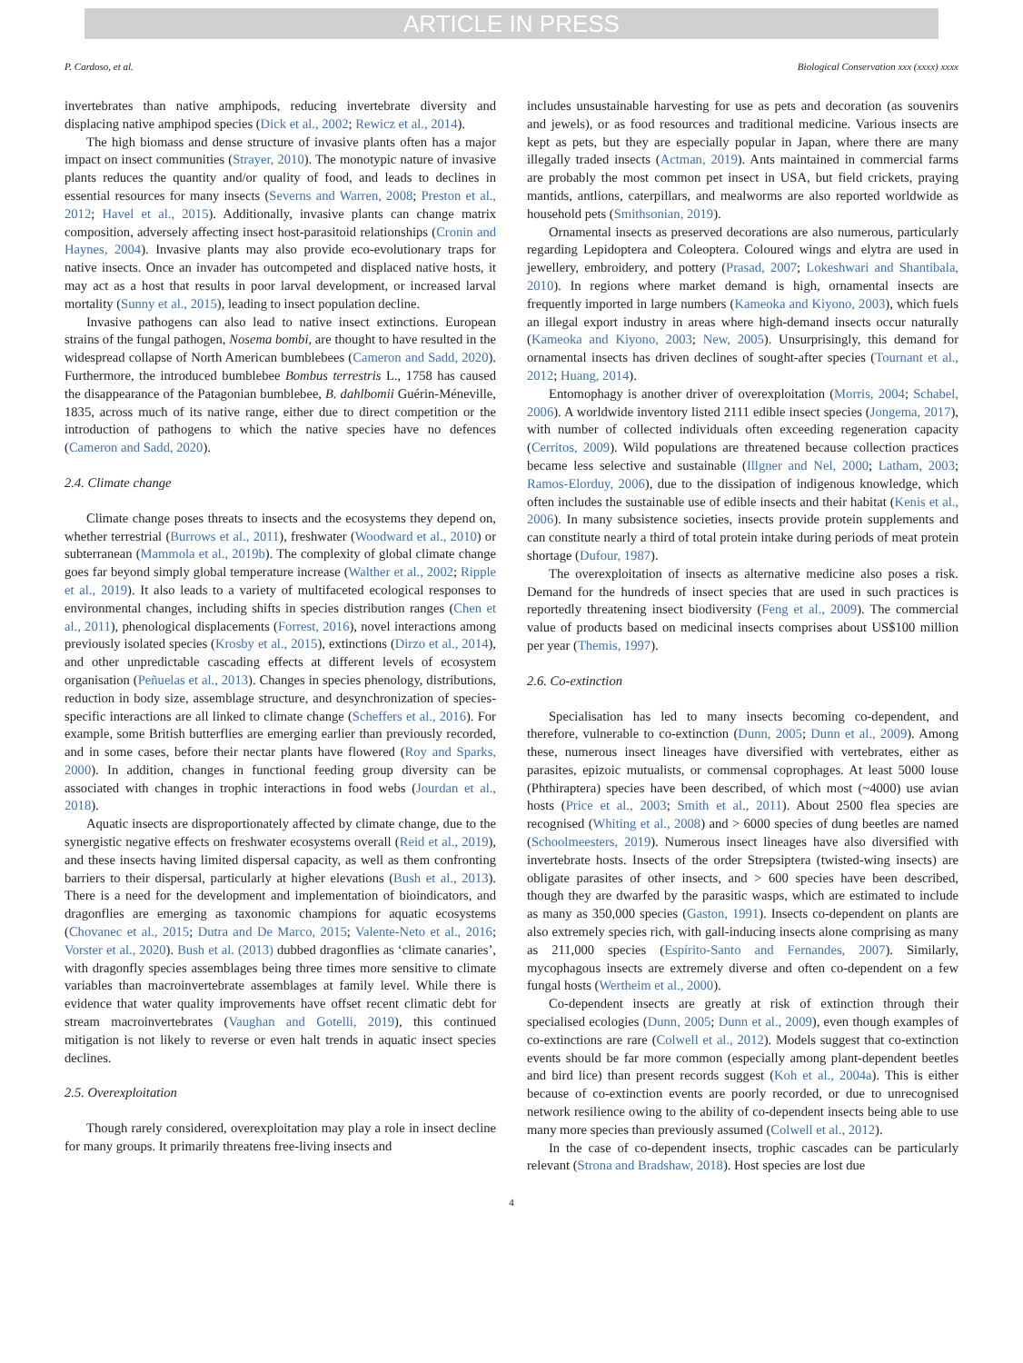ARTICLE IN PRESS
P. Cardoso, et al. Biological Conservation xxx (xxxx) xxxx
invertebrates than native amphipods, reducing invertebrate diversity and displacing native amphipod species (Dick et al., 2002; Rewicz et al., 2014).
The high biomass and dense structure of invasive plants often has a major impact on insect communities (Strayer, 2010). The monotypic nature of invasive plants reduces the quantity and/or quality of food, and leads to declines in essential resources for many insects (Severns and Warren, 2008; Preston et al., 2012; Havel et al., 2015). Additionally, invasive plants can change matrix composition, adversely affecting insect host-parasitoid relationships (Cronin and Haynes, 2004). Invasive plants may also provide eco-evolutionary traps for native insects. Once an invader has outcompeted and displaced native hosts, it may act as a host that results in poor larval development, or increased larval mortality (Sunny et al., 2015), leading to insect population decline.
Invasive pathogens can also lead to native insect extinctions. European strains of the fungal pathogen, Nosema bombi, are thought to have resulted in the widespread collapse of North American bumblebees (Cameron and Sadd, 2020). Furthermore, the introduced bumblebee Bombus terrestris L., 1758 has caused the disappearance of the Patagonian bumblebee, B. dahlbomii Guérin-Méneville, 1835, across much of its native range, either due to direct competition or the introduction of pathogens to which the native species have no defences (Cameron and Sadd, 2020).
2.4. Climate change
Climate change poses threats to insects and the ecosystems they depend on, whether terrestrial (Burrows et al., 2011), freshwater (Woodward et al., 2010) or subterranean (Mammola et al., 2019b). The complexity of global climate change goes far beyond simply global temperature increase (Walther et al., 2002; Ripple et al., 2019). It also leads to a variety of multifaceted ecological responses to environmental changes, including shifts in species distribution ranges (Chen et al., 2011), phenological displacements (Forrest, 2016), novel interactions among previously isolated species (Krosby et al., 2015), extinctions (Dirzo et al., 2014), and other unpredictable cascading effects at different levels of ecosystem organisation (Peñuelas et al., 2013). Changes in species phenology, distributions, reduction in body size, assemblage structure, and desynchronization of species-specific interactions are all linked to climate change (Scheffers et al., 2016). For example, some British butterflies are emerging earlier than previously recorded, and in some cases, before their nectar plants have flowered (Roy and Sparks, 2000). In addition, changes in functional feeding group diversity can be associated with changes in trophic interactions in food webs (Jourdan et al., 2018).
Aquatic insects are disproportionately affected by climate change, due to the synergistic negative effects on freshwater ecosystems overall (Reid et al., 2019), and these insects having limited dispersal capacity, as well as them confronting barriers to their dispersal, particularly at higher elevations (Bush et al., 2013). There is a need for the development and implementation of bioindicators, and dragonflies are emerging as taxonomic champions for aquatic ecosystems (Chovanec et al., 2015; Dutra and De Marco, 2015; Valente-Neto et al., 2016; Vorster et al., 2020). Bush et al. (2013) dubbed dragonflies as ‘climate canaries’, with dragonfly species assemblages being three times more sensitive to climate variables than macroinvertebrate assemblages at family level. While there is evidence that water quality improvements have offset recent climatic debt for stream macroinvertebrates (Vaughan and Gotelli, 2019), this continued mitigation is not likely to reverse or even halt trends in aquatic insect species declines.
2.5. Overexploitation
Though rarely considered, overexploitation may play a role in insect decline for many groups. It primarily threatens free-living insects and
includes unsustainable harvesting for use as pets and decoration (as souvenirs and jewels), or as food resources and traditional medicine. Various insects are kept as pets, but they are especially popular in Japan, where there are many illegally traded insects (Actman, 2019). Ants maintained in commercial farms are probably the most common pet insect in USA, but field crickets, praying mantids, antlions, caterpillars, and mealworms are also reported worldwide as household pets (Smithsonian, 2019).
Ornamental insects as preserved decorations are also numerous, particularly regarding Lepidoptera and Coleoptera. Coloured wings and elytra are used in jewellery, embroidery, and pottery (Prasad, 2007; Lokeshwari and Shantibala, 2010). In regions where market demand is high, ornamental insects are frequently imported in large numbers (Kameoka and Kiyono, 2003), which fuels an illegal export industry in areas where high-demand insects occur naturally (Kameoka and Kiyono, 2003; New, 2005). Unsurprisingly, this demand for ornamental insects has driven declines of sought-after species (Tournant et al., 2012; Huang, 2014).
Entomophagy is another driver of overexploitation (Morris, 2004; Schabel, 2006). A worldwide inventory listed 2111 edible insect species (Jongema, 2017), with number of collected individuals often exceeding regeneration capacity (Cerritos, 2009). Wild populations are threatened because collection practices became less selective and sustainable (Illgner and Nel, 2000; Latham, 2003; Ramos-Elorduy, 2006), due to the dissipation of indigenous knowledge, which often includes the sustainable use of edible insects and their habitat (Kenis et al., 2006). In many subsistence societies, insects provide protein supplements and can constitute nearly a third of total protein intake during periods of meat protein shortage (Dufour, 1987).
The overexploitation of insects as alternative medicine also poses a risk. Demand for the hundreds of insect species that are used in such practices is reportedly threatening insect biodiversity (Feng et al., 2009). The commercial value of products based on medicinal insects comprises about US$100 million per year (Themis, 1997).
2.6. Co-extinction
Specialisation has led to many insects becoming co-dependent, and therefore, vulnerable to co-extinction (Dunn, 2005; Dunn et al., 2009). Among these, numerous insect lineages have diversified with vertebrates, either as parasites, epizoic mutualists, or commensal coprophages. At least 5000 louse (Phthiraptera) species have been described, of which most (~4000) use avian hosts (Price et al., 2003; Smith et al., 2011). About 2500 flea species are recognised (Whiting et al., 2008) and > 6000 species of dung beetles are named (Schoolmeesters, 2019). Numerous insect lineages have also diversified with invertebrate hosts. Insects of the order Strepsiptera (twisted-wing insects) are obligate parasites of other insects, and > 600 species have been described, though they are dwarfed by the parasitic wasps, which are estimated to include as many as 350,000 species (Gaston, 1991). Insects co-dependent on plants are also extremely species rich, with gall-inducing insects alone comprising as many as 211,000 species (Espírito-Santo and Fernandes, 2007). Similarly, mycophagous insects are extremely diverse and often co-dependent on a few fungal hosts (Wertheim et al., 2000).
Co-dependent insects are greatly at risk of extinction through their specialised ecologies (Dunn, 2005; Dunn et al., 2009), even though examples of co-extinctions are rare (Colwell et al., 2012). Models suggest that co-extinction events should be far more common (especially among plant-dependent beetles and bird lice) than present records suggest (Koh et al., 2004a). This is either because of co-extinction events are poorly recorded, or due to unrecognised network resilience owing to the ability of co-dependent insects being able to use many more species than previously assumed (Colwell et al., 2012).
In the case of co-dependent insects, trophic cascades can be particularly relevant (Strona and Bradshaw, 2018). Host species are lost due
4